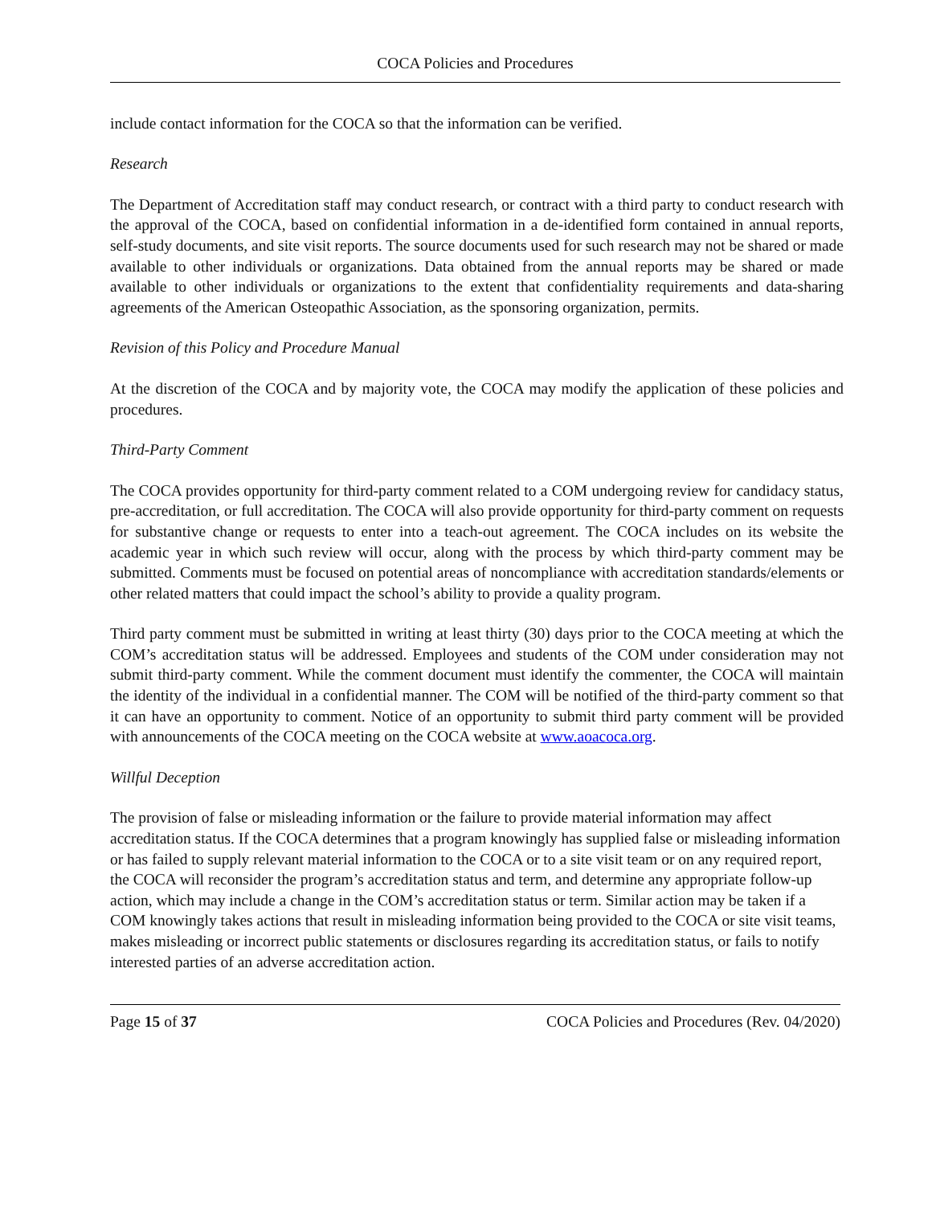COCA Policies and Procedures
include contact information for the COCA so that the information can be verified.
Research
The Department of Accreditation staff may conduct research, or contract with a third party to conduct research with the approval of the COCA, based on confidential information in a de-identified form contained in annual reports, self-study documents, and site visit reports. The source documents used for such research may not be shared or made available to other individuals or organizations. Data obtained from the annual reports may be shared or made available to other individuals or organizations to the extent that confidentiality requirements and data-sharing agreements of the American Osteopathic Association, as the sponsoring organization, permits.
Revision of this Policy and Procedure Manual
At the discretion of the COCA and by majority vote, the COCA may modify the application of these policies and procedures.
Third-Party Comment
The COCA provides opportunity for third-party comment related to a COM undergoing review for candidacy status, pre-accreditation, or full accreditation. The COCA will also provide opportunity for third-party comment on requests for substantive change or requests to enter into a teach-out agreement. The COCA includes on its website the academic year in which such review will occur, along with the process by which third-party comment may be submitted. Comments must be focused on potential areas of noncompliance with accreditation standards/elements or other related matters that could impact the school’s ability to provide a quality program.
Third party comment must be submitted in writing at least thirty (30) days prior to the COCA meeting at which the COM’s accreditation status will be addressed. Employees and students of the COM under consideration may not submit third-party comment. While the comment document must identify the commenter, the COCA will maintain the identity of the individual in a confidential manner. The COM will be notified of the third-party comment so that it can have an opportunity to comment. Notice of an opportunity to submit third party comment will be provided with announcements of the COCA meeting on the COCA website at www.aoacoca.org.
Willful Deception
The provision of false or misleading information or the failure to provide material information may affect accreditation status. If the COCA determines that a program knowingly has supplied false or misleading information or has failed to supply relevant material information to the COCA or to a site visit team or on any required report, the COCA will reconsider the program’s accreditation status and term, and determine any appropriate follow-up action, which may include a change in the COM’s accreditation status or term. Similar action may be taken if a COM knowingly takes actions that result in misleading information being provided to the COCA or site visit teams, makes misleading or incorrect public statements or disclosures regarding its accreditation status, or fails to notify interested parties of an adverse accreditation action.
Page 15 of 37 COCA Policies and Procedures (Rev. 04/2020)